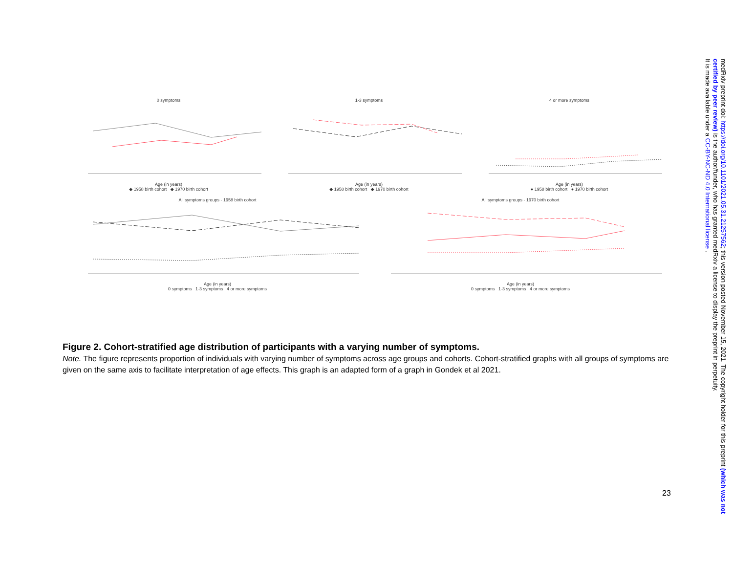0 symptoms
Age (in years)
◆ 1958 birth cohort ◆ 1970 birth cohort
1-3 symptoms
Age (in years)
◆ 1958 birth cohort ◆ 1970 birth cohort
4 or more symptoms
Age (in years)
● 1958 birth cohort ● 1970 birth cohort
All symptoms groups - 1958 birth cohort
Age (in years)
0 symptoms 1-3 symptoms 4 or more symptoms
All symptoms groups - 1970 birth cohort
Age (in years)
0 symptoms 1-3 symptoms 4 or more symptoms
Figure 2. Cohort-stratified age distribution of participants with a varying number of symptoms.
Note. The figure represents proportion of individuals with varying number of symptoms across age groups and cohorts. Cohort-stratified graphs with all groups of symptoms are given on the same axis to facilitate interpretation of age effects. This graph is an adapted form of a graph in Gondek et al 2021.
23
medRxiv preprint doi: https://doi.org/10.1101/2021.05.31.21257562; this version posted November 15, 2021. The copyright holder for this preprint (which was not certified by peer review) is the author/funder, who has granted medRxiv a license to display the preprint in perpetuity.
It is made available under a CC-BY-NC-ND 4.0 International license .